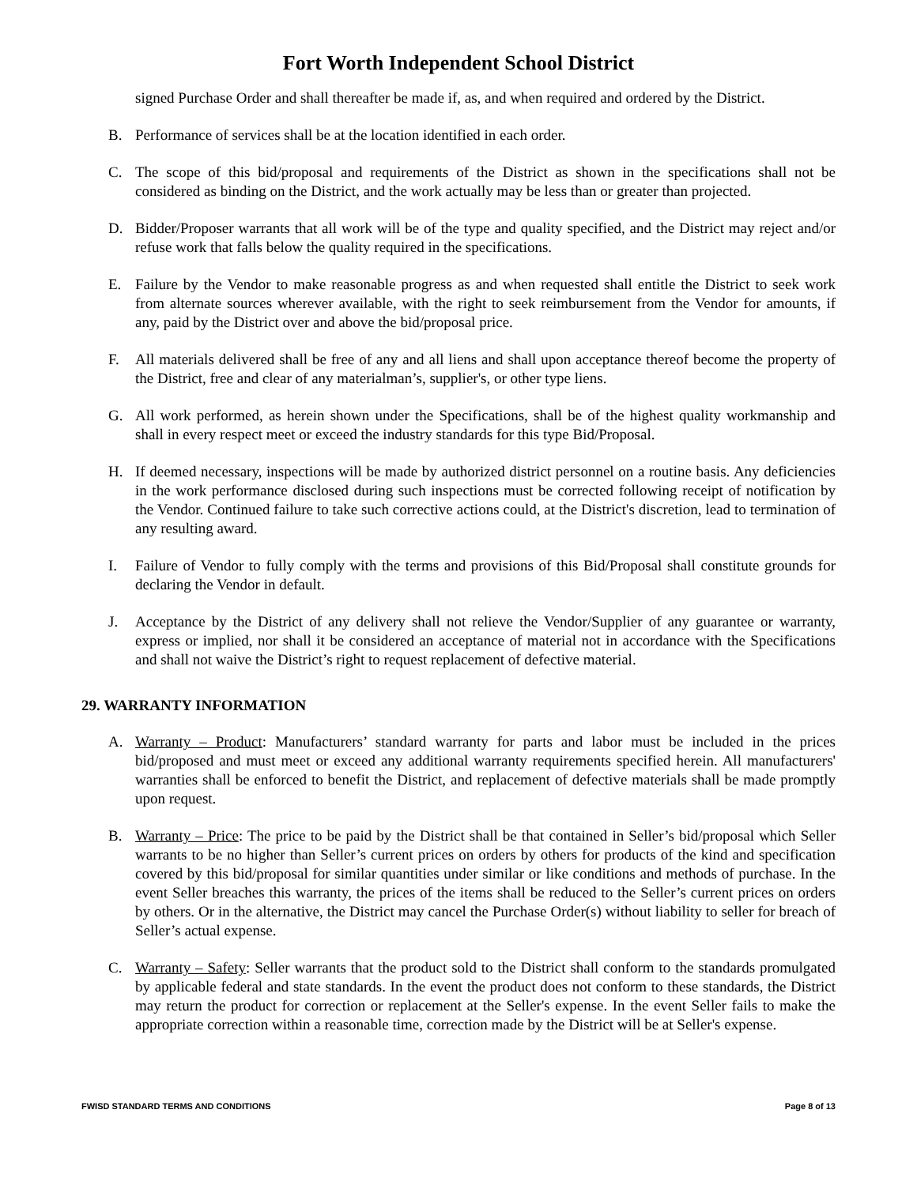Fort Worth Independent School District
signed Purchase Order and shall thereafter be made if, as, and when required and ordered by the District.
B. Performance of services shall be at the location identified in each order.
C. The scope of this bid/proposal and requirements of the District as shown in the specifications shall not be considered as binding on the District, and the work actually may be less than or greater than projected.
D. Bidder/Proposer warrants that all work will be of the type and quality specified, and the District may reject and/or refuse work that falls below the quality required in the specifications.
E. Failure by the Vendor to make reasonable progress as and when requested shall entitle the District to seek work from alternate sources wherever available, with the right to seek reimbursement from the Vendor for amounts, if any, paid by the District over and above the bid/proposal price.
F. All materials delivered shall be free of any and all liens and shall upon acceptance thereof become the property of the District, free and clear of any materialman’s, supplier's, or other type liens.
G. All work performed, as herein shown under the Specifications, shall be of the highest quality workmanship and shall in every respect meet or exceed the industry standards for this type Bid/Proposal.
H. If deemed necessary, inspections will be made by authorized district personnel on a routine basis. Any deficiencies in the work performance disclosed during such inspections must be corrected following receipt of notification by the Vendor. Continued failure to take such corrective actions could, at the District's discretion, lead to termination of any resulting award.
I. Failure of Vendor to fully comply with the terms and provisions of this Bid/Proposal shall constitute grounds for declaring the Vendor in default.
J. Acceptance by the District of any delivery shall not relieve the Vendor/Supplier of any guarantee or warranty, express or implied, nor shall it be considered an acceptance of material not in accordance with the Specifications and shall not waive the District’s right to request replacement of defective material.
29. WARRANTY INFORMATION
A. Warranty – Product: Manufacturers’ standard warranty for parts and labor must be included in the prices bid/proposed and must meet or exceed any additional warranty requirements specified herein. All manufacturers' warranties shall be enforced to benefit the District, and replacement of defective materials shall be made promptly upon request.
B. Warranty – Price: The price to be paid by the District shall be that contained in Seller’s bid/proposal which Seller warrants to be no higher than Seller’s current prices on orders by others for products of the kind and specification covered by this bid/proposal for similar quantities under similar or like conditions and methods of purchase. In the event Seller breaches this warranty, the prices of the items shall be reduced to the Seller’s current prices on orders by others. Or in the alternative, the District may cancel the Purchase Order(s) without liability to seller for breach of Seller’s actual expense.
C. Warranty – Safety: Seller warrants that the product sold to the District shall conform to the standards promulgated by applicable federal and state standards. In the event the product does not conform to these standards, the District may return the product for correction or replacement at the Seller's expense. In the event Seller fails to make the appropriate correction within a reasonable time, correction made by the District will be at Seller's expense.
FWISD STANDARD TERMS AND CONDITIONS Page 8 of 13